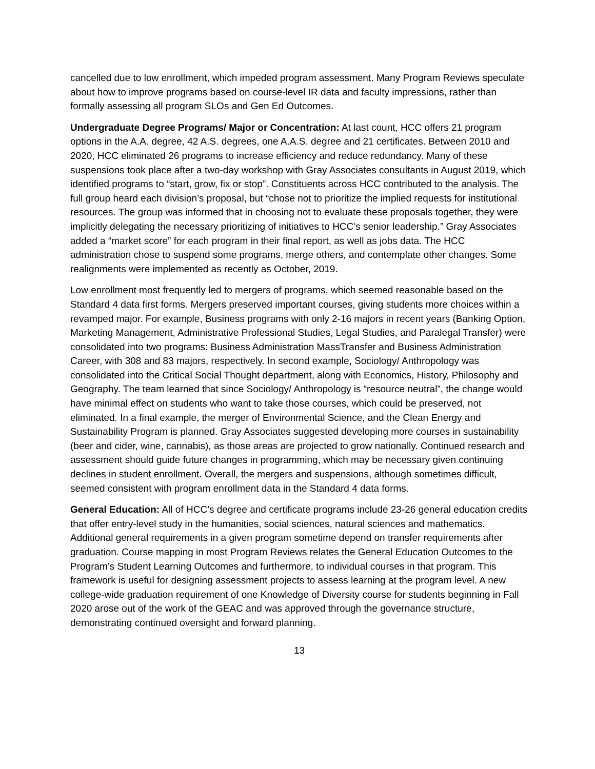cancelled due to low enrollment, which impeded program assessment. Many Program Reviews speculate about how to improve programs based on course-level IR data and faculty impressions, rather than formally assessing all program SLOs and Gen Ed Outcomes.
Undergraduate Degree Programs/ Major or Concentration: At last count, HCC offers 21 program options in the A.A. degree, 42 A.S. degrees, one A.A.S. degree and 21 certificates. Between 2010 and 2020, HCC eliminated 26 programs to increase efficiency and reduce redundancy. Many of these suspensions took place after a two-day workshop with Gray Associates consultants in August 2019, which identified programs to “start, grow, fix or stop”. Constituents across HCC contributed to the analysis. The full group heard each division’s proposal, but “chose not to prioritize the implied requests for institutional resources. The group was informed that in choosing not to evaluate these proposals together, they were implicitly delegating the necessary prioritizing of initiatives to HCC’s senior leadership.” Gray Associates added a “market score” for each program in their final report, as well as jobs data. The HCC administration chose to suspend some programs, merge others, and contemplate other changes. Some realignments were implemented as recently as October, 2019.
Low enrollment most frequently led to mergers of programs, which seemed reasonable based on the Standard 4 data first forms. Mergers preserved important courses, giving students more choices within a revamped major. For example, Business programs with only 2-16 majors in recent years (Banking Option, Marketing Management, Administrative Professional Studies, Legal Studies, and Paralegal Transfer) were consolidated into two programs: Business Administration MassTransfer and Business Administration Career, with 308 and 83 majors, respectively. In second example, Sociology/ Anthropology was consolidated into the Critical Social Thought department, along with Economics, History, Philosophy and Geography. The team learned that since Sociology/ Anthropology is “resource neutral”, the change would have minimal effect on students who want to take those courses, which could be preserved, not eliminated. In a final example, the merger of Environmental Science, and the Clean Energy and Sustainability Program is planned. Gray Associates suggested developing more courses in sustainability (beer and cider, wine, cannabis), as those areas are projected to grow nationally. Continued research and assessment should guide future changes in programming, which may be necessary given continuing declines in student enrollment. Overall, the mergers and suspensions, although sometimes difficult, seemed consistent with program enrollment data in the Standard 4 data forms.
General Education: All of HCC’s degree and certificate programs include 23-26 general education credits that offer entry-level study in the humanities, social sciences, natural sciences and mathematics. Additional general requirements in a given program sometime depend on transfer requirements after graduation. Course mapping in most Program Reviews relates the General Education Outcomes to the Program’s Student Learning Outcomes and furthermore, to individual courses in that program. This framework is useful for designing assessment projects to assess learning at the program level. A new college-wide graduation requirement of one Knowledge of Diversity course for students beginning in Fall 2020 arose out of the work of the GEAC and was approved through the governance structure, demonstrating continued oversight and forward planning.
13